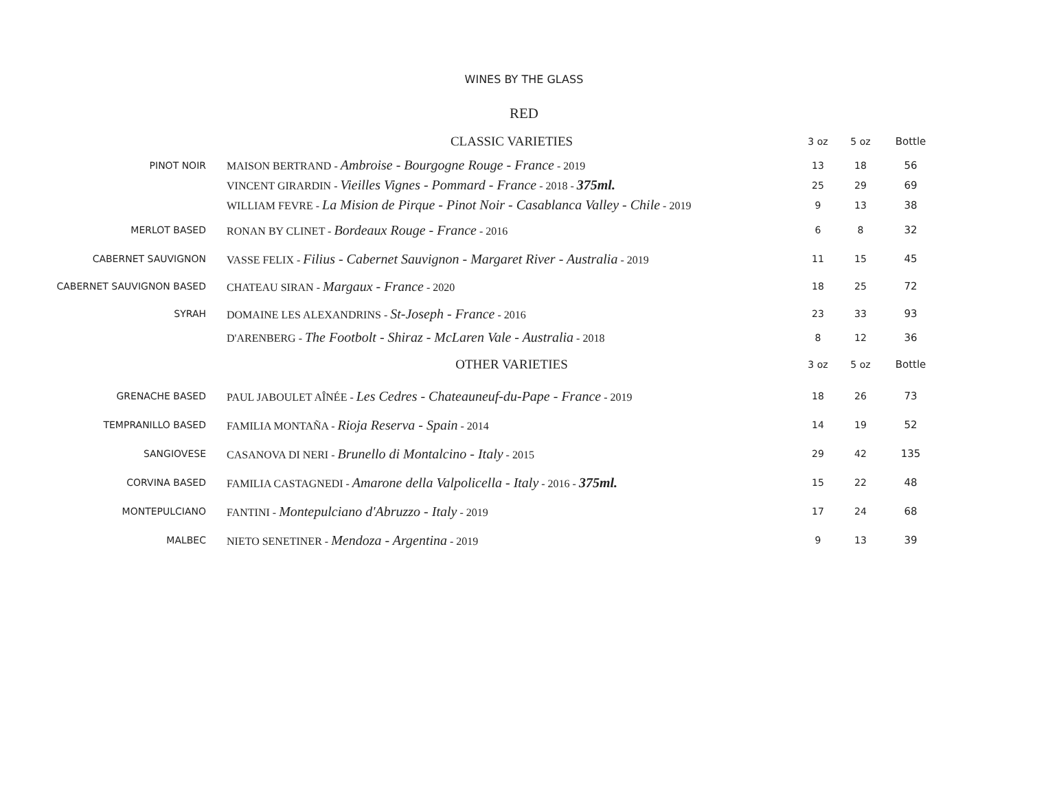WINES BY THE GLASS
RED
| | CLASSIC VARIETIES | 3 oz | 5 oz | Bottle |
| --- | --- | --- | --- | --- |
| PINOT NOIR | MAISON BERTRAND - Ambroise - Bourgogne Rouge - France - 2019 | 13 | 18 | 56 |
| | VINCENT GIRARDIN - Vieilles Vignes - Pommard - France - 2018 - 375ml. | 25 | 29 | 69 |
| | WILLIAM FEVRE - La Mision de Pirque - Pinot Noir - Casablanca Valley - Chile - 2019 | 9 | 13 | 38 |
| MERLOT BASED | RONAN BY CLINET - Bordeaux Rouge - France - 2016 | 6 | 8 | 32 |
| CABERNET SAUVIGNON | VASSE FELIX - Filius - Cabernet Sauvignon - Margaret River - Australia - 2019 | 11 | 15 | 45 |
| CABERNET SAUVIGNON BASED | CHATEAU SIRAN - Margaux - France - 2020 | 18 | 25 | 72 |
| SYRAH | DOMAINE LES ALEXANDRINS - St-Joseph - France - 2016 | 23 | 33 | 93 |
| | D'ARENBERG - The Footbolt - Shiraz - McLaren Vale - Australia - 2018 | 8 | 12 | 36 |
| | OTHER VARIETIES | 3 oz | 5 oz | Bottle |
| GRENACHE BASED | PAUL JABOULET AÎNÉE - Les Cedres - Chateauneuf-du-Pape - France - 2019 | 18 | 26 | 73 |
| TEMPRANILLO BASED | FAMILIA MONTAÑA - Rioja Reserva - Spain - 2014 | 14 | 19 | 52 |
| SANGIOVESE | CASANOVA DI NERI - Brunello di Montalcino - Italy - 2015 | 29 | 42 | 135 |
| CORVINA BASED | FAMILIA CASTAGNEDI - Amarone della Valpolicella - Italy - 2016 - 375ml. | 15 | 22 | 48 |
| MONTEPULCIANO | FANTINI - Montepulciano d'Abruzzo - Italy - 2019 | 17 | 24 | 68 |
| MALBEC | NIETO SENETINER - Mendoza - Argentina - 2019 | 9 | 13 | 39 |